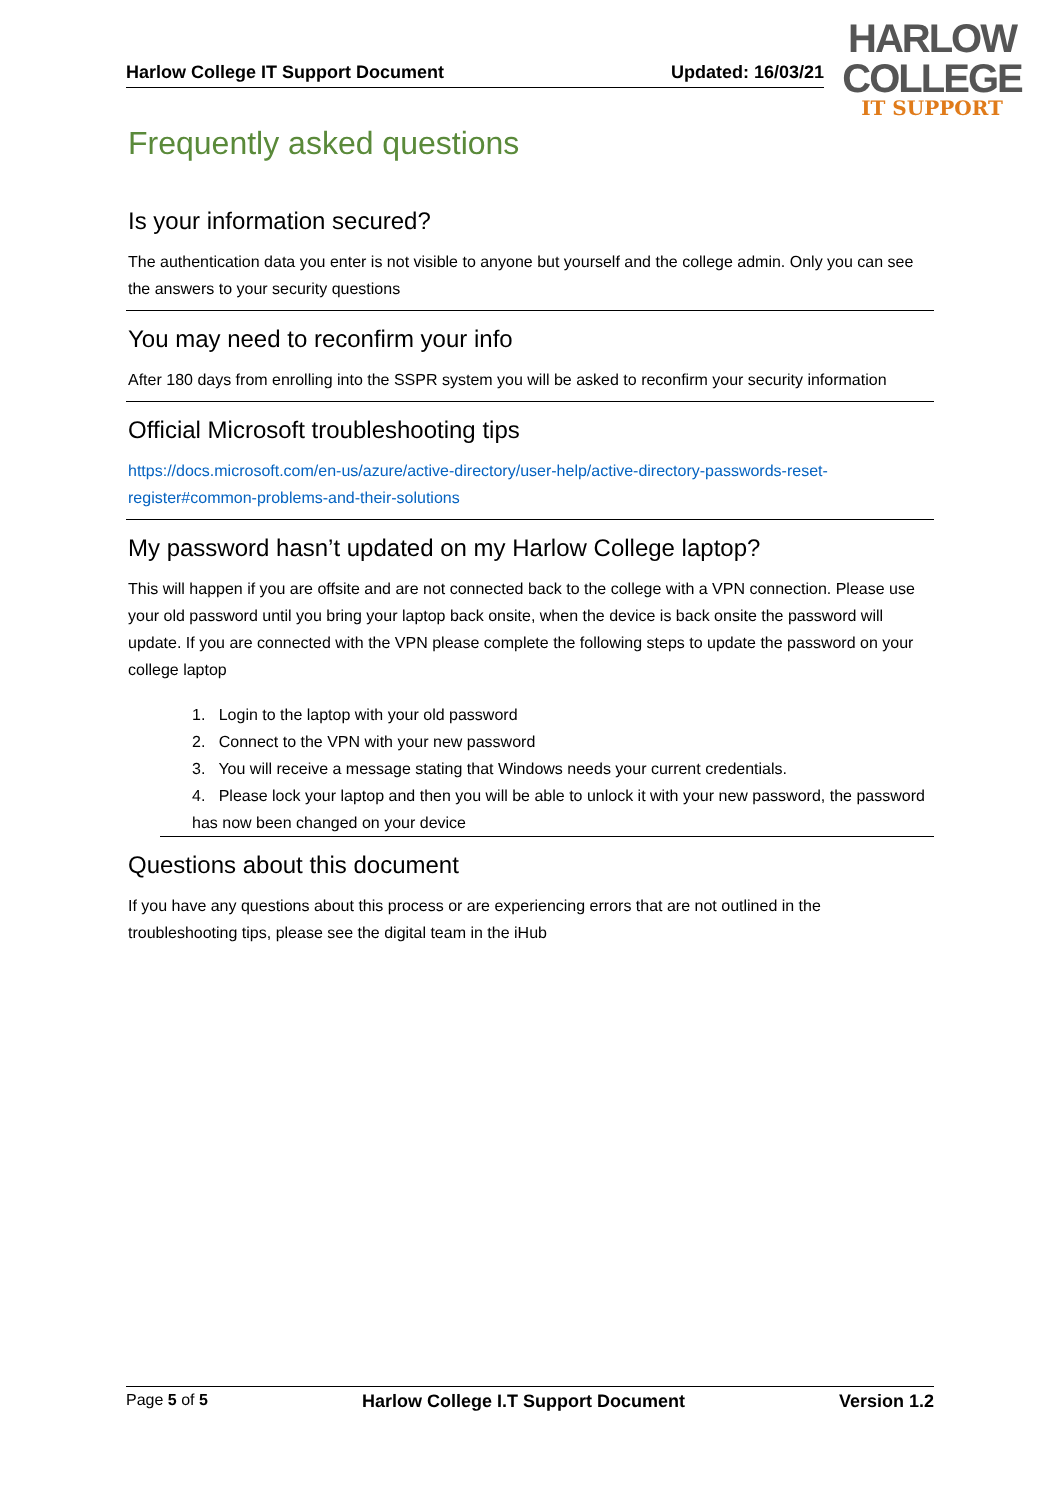Harlow College IT Support Document Updated: 16/03/21
HARLOW
COLLEGE
IT SUPPORT
Frequently asked questions
Is your information secured?
The authentication data you enter is not visible to anyone but yourself and the college admin. Only you can see the answers to your security questions
You may need to reconfirm your info
After 180 days from enrolling into the SSPR system you will be asked to reconfirm your security information
Official Microsoft troubleshooting tips
https://docs.microsoft.com/en-us/azure/active-directory/user-help/active-directory-passwords-reset-register#common-problems-and-their-solutions
My password hasn’t updated on my Harlow College laptop?
This will happen if you are offsite and are not connected back to the college with a VPN connection. Please use your old password until you bring your laptop back onsite, when the device is back onsite the password will update. If you are connected with the VPN please complete the following steps to update the password on your college laptop
1. Login to the laptop with your old password
2. Connect to the VPN with your new password
3. You will receive a message stating that Windows needs your current credentials.
4. Please lock your laptop and then you will be able to unlock it with your new password, the password has now been changed on your device
Questions about this document
If you have any questions about this process or are experiencing errors that are not outlined in the troubleshooting tips, please see the digital team in the iHub
Page 5 of 5 Harlow College I.T Support Document Version 1.2